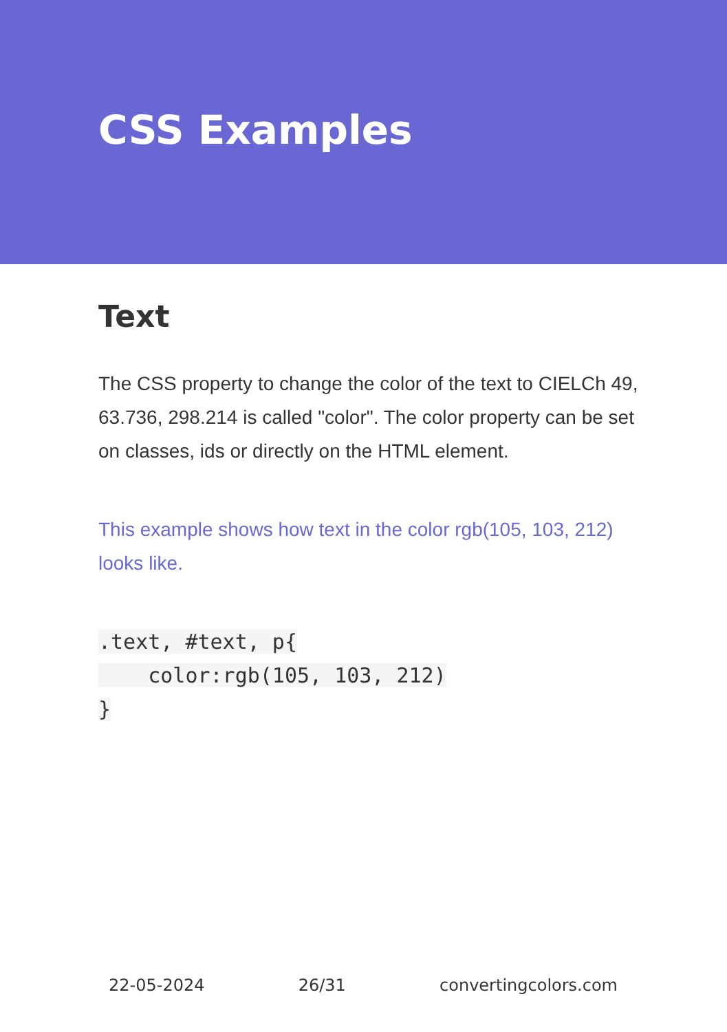CSS Examples
Text
The CSS property to change the color of the text to CIELCh 49, 63.736, 298.214 is called "color". The color property can be set on classes, ids or directly on the HTML element.
This example shows how text in the color rgb(105, 103, 212) looks like.
.text, #text, p{
    color:rgb(105, 103, 212)
}
22-05-2024 26/31 convertingcolors.com